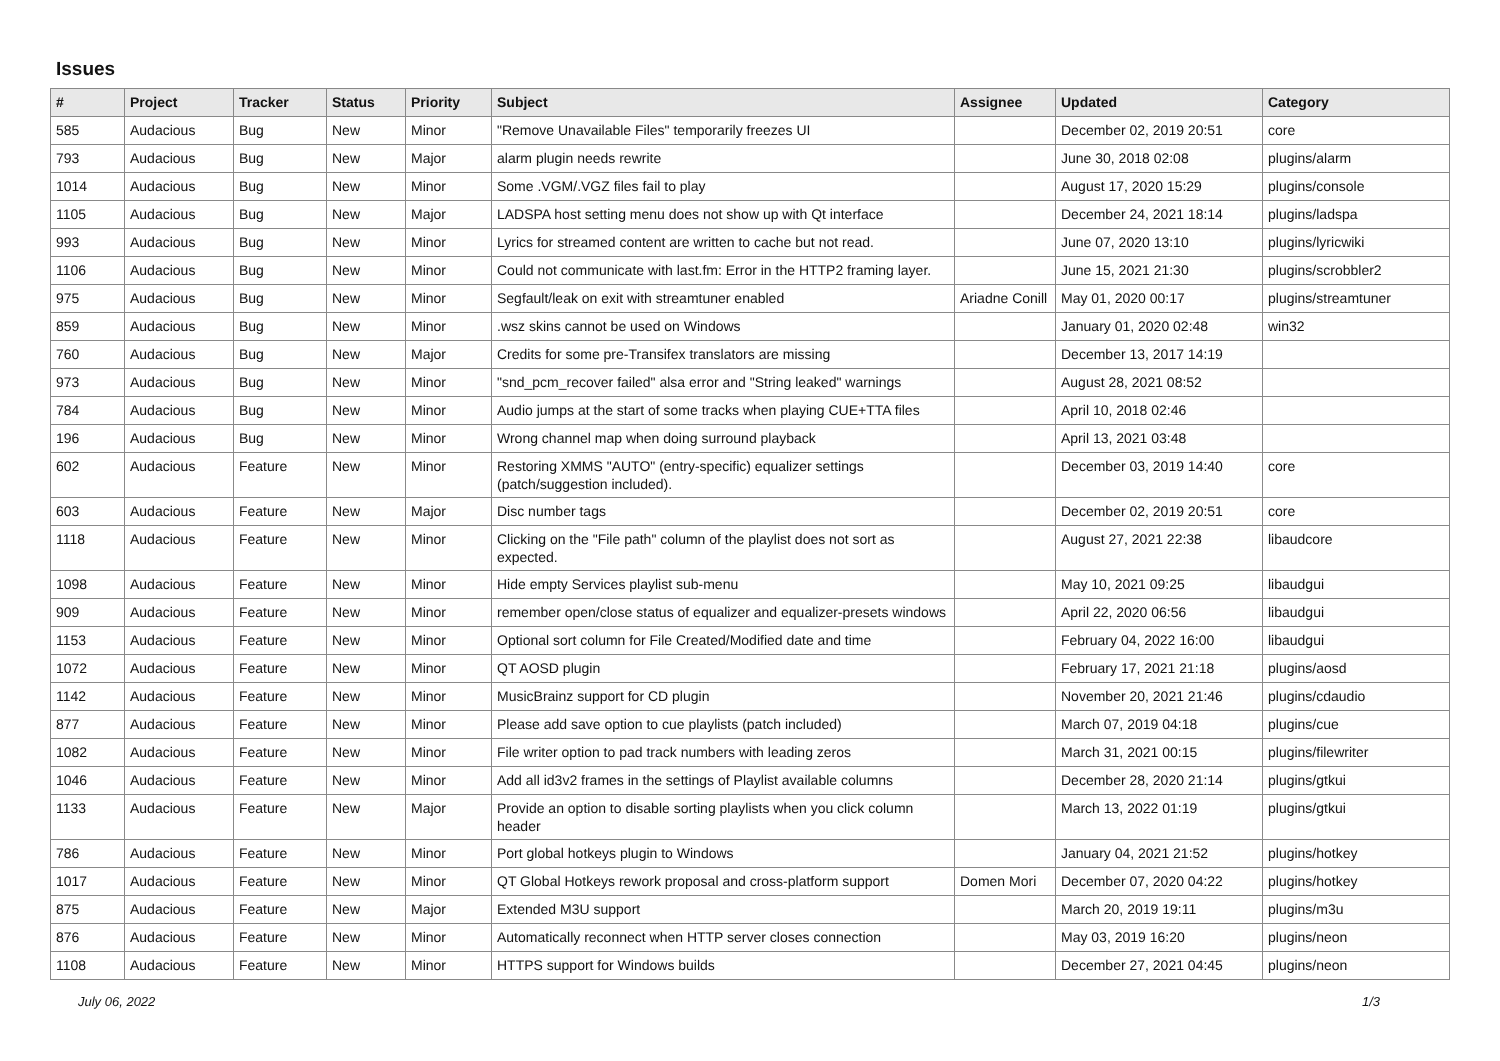Issues
| # | Project | Tracker | Status | Priority | Subject | Assignee | Updated | Category |
| --- | --- | --- | --- | --- | --- | --- | --- | --- |
| 585 | Audacious | Bug | New | Minor | "Remove Unavailable Files" temporarily freezes UI | | December 02, 2019 20:51 | core |
| 793 | Audacious | Bug | New | Major | alarm plugin needs rewrite | | June 30, 2018 02:08 | plugins/alarm |
| 1014 | Audacious | Bug | New | Minor | Some .VGM/.VGZ files fail to play | | August 17, 2020 15:29 | plugins/console |
| 1105 | Audacious | Bug | New | Major | LADSPA host setting menu does not show up with Qt interface | | December 24, 2021 18:14 | plugins/ladspa |
| 993 | Audacious | Bug | New | Minor | Lyrics for streamed content are written to cache but not read. | | June 07, 2020 13:10 | plugins/lyricwiki |
| 1106 | Audacious | Bug | New | Minor | Could not communicate with last.fm: Error in the HTTP2 framing layer. | | June 15, 2021 21:30 | plugins/scrobbler2 |
| 975 | Audacious | Bug | New | Minor | Segfault/leak on exit with streamtuner enabled | Ariadne Conill | May 01, 2020 00:17 | plugins/streamtuner |
| 859 | Audacious | Bug | New | Minor | .wsz skins cannot be used on Windows | | January 01, 2020 02:48 | win32 |
| 760 | Audacious | Bug | New | Major | Credits for some pre-Transifex translators are missing | | December 13, 2017 14:19 | |
| 973 | Audacious | Bug | New | Minor | "snd_pcm_recover failed" alsa error and "String leaked" warnings | | August 28, 2021 08:52 | |
| 784 | Audacious | Bug | New | Minor | Audio jumps at the start of some tracks when playing CUE+TTA files | | April 10, 2018 02:46 | |
| 196 | Audacious | Bug | New | Minor | Wrong channel map when doing surround playback | | April 13, 2021 03:48 | |
| 602 | Audacious | Feature | New | Minor | Restoring XMMS "AUTO" (entry-specific) equalizer settings (patch/suggestion included). | | December 03, 2019 14:40 | core |
| 603 | Audacious | Feature | New | Major | Disc number tags | | December 02, 2019 20:51 | core |
| 1118 | Audacious | Feature | New | Minor | Clicking on the "File path" column of the playlist does not sort as expected. | | August 27, 2021 22:38 | libaudcore |
| 1098 | Audacious | Feature | New | Minor | Hide empty Services playlist sub-menu | | May 10, 2021 09:25 | libaudgui |
| 909 | Audacious | Feature | New | Minor | remember open/close status of equalizer and equalizer-presets windows | | April 22, 2020 06:56 | libaudgui |
| 1153 | Audacious | Feature | New | Minor | Optional sort column for File Created/Modified date and time | | February 04, 2022 16:00 | libaudgui |
| 1072 | Audacious | Feature | New | Minor | QT AOSD plugin | | February 17, 2021 21:18 | plugins/aosd |
| 1142 | Audacious | Feature | New | Minor | MusicBrainz support for CD plugin | | November 20, 2021 21:46 | plugins/cdaudio |
| 877 | Audacious | Feature | New | Minor | Please add save option to cue playlists (patch included) | | March 07, 2019 04:18 | plugins/cue |
| 1082 | Audacious | Feature | New | Minor | File writer option to pad track numbers with leading zeros | | March 31, 2021 00:15 | plugins/filewriter |
| 1046 | Audacious | Feature | New | Minor | Add all id3v2 frames in the settings of Playlist available columns | | December 28, 2020 21:14 | plugins/gtkui |
| 1133 | Audacious | Feature | New | Major | Provide an option to disable sorting playlists when you click column header | | March 13, 2022 01:19 | plugins/gtkui |
| 786 | Audacious | Feature | New | Minor | Port global hotkeys plugin to Windows | | January 04, 2021 21:52 | plugins/hotkey |
| 1017 | Audacious | Feature | New | Minor | QT Global Hotkeys rework proposal and cross-platform support | Domen Mori | December 07, 2020 04:22 | plugins/hotkey |
| 875 | Audacious | Feature | New | Major | Extended M3U support | | March 20, 2019 19:11 | plugins/m3u |
| 876 | Audacious | Feature | New | Minor | Automatically reconnect when HTTP server closes connection | | May 03, 2019 16:20 | plugins/neon |
| 1108 | Audacious | Feature | New | Minor | HTTPS support for Windows builds | | December 27, 2021 04:45 | plugins/neon |
July 06, 2022 1/3